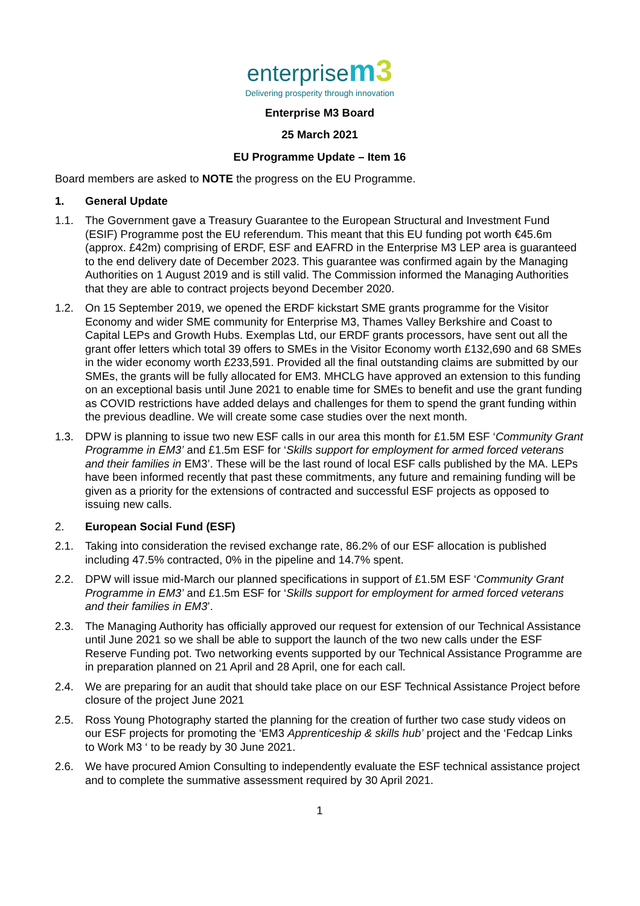enterprisem 3
Delivering prosperity through innovation
Enterprise M3 Board
25 March 2021
EU Programme Update – Item 16
Board members are asked to NOTE the progress on the EU Programme.
1. General Update
1.1. The Government gave a Treasury Guarantee to the European Structural and Investment Fund (ESIF) Programme post the EU referendum. This meant that this EU funding pot worth €45.6m (approx. £42m) comprising of ERDF, ESF and EAFRD in the Enterprise M3 LEP area is guaranteed to the end delivery date of December 2023. This guarantee was confirmed again by the Managing Authorities on 1 August 2019 and is still valid. The Commission informed the Managing Authorities that they are able to contract projects beyond December 2020.
1.2. On 15 September 2019, we opened the ERDF kickstart SME grants programme for the Visitor Economy and wider SME community for Enterprise M3, Thames Valley Berkshire and Coast to Capital LEPs and Growth Hubs. Exemplas Ltd, our ERDF grants processors, have sent out all the grant offer letters which total 39 offers to SMEs in the Visitor Economy worth £132,690 and 68 SMEs in the wider economy worth £233,591. Provided all the final outstanding claims are submitted by our SMEs, the grants will be fully allocated for EM3. MHCLG have approved an extension to this funding on an exceptional basis until June 2021 to enable time for SMEs to benefit and use the grant funding as COVID restrictions have added delays and challenges for them to spend the grant funding within the previous deadline. We will create some case studies over the next month.
1.3. DPW is planning to issue two new ESF calls in our area this month for £1.5M ESF ‘Community Grant Programme in EM3’ and £1.5m ESF for ‘Skills support for employment for armed forced veterans and their families in EM3’. These will be the last round of local ESF calls published by the MA. LEPs have been informed recently that past these commitments, any future and remaining funding will be given as a priority for the extensions of contracted and successful ESF projects as opposed to issuing new calls.
2. European Social Fund (ESF)
2.1. Taking into consideration the revised exchange rate, 86.2% of our ESF allocation is published including 47.5% contracted, 0% in the pipeline and 14.7% spent.
2.2. DPW will issue mid-March our planned specifications in support of £1.5M ESF ‘Community Grant Programme in EM3’ and £1.5m ESF for ‘Skills support for employment for armed forced veterans and their families in EM3’.
2.3. The Managing Authority has officially approved our request for extension of our Technical Assistance until June 2021 so we shall be able to support the launch of the two new calls under the ESF Reserve Funding pot. Two networking events supported by our Technical Assistance Programme are in preparation planned on 21 April and 28 April, one for each call.
2.4. We are preparing for an audit that should take place on our ESF Technical Assistance Project before closure of the project June 2021
2.5. Ross Young Photography started the planning for the creation of further two case study videos on our ESF projects for promoting the ‘EM3 Apprenticeship & skills hub’ project and the ‘Fedcap Links to Work M3 ‘ to be ready by 30 June 2021.
2.6. We have procured Amion Consulting to independently evaluate the ESF technical assistance project and to complete the summative assessment required by 30 April 2021.
1